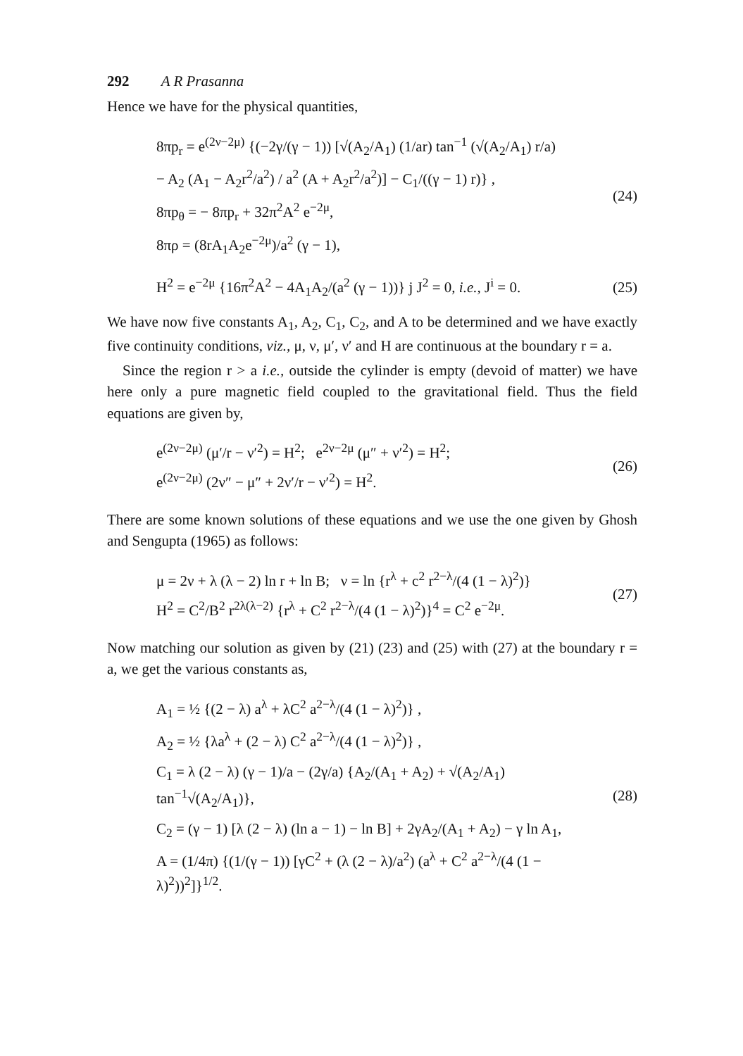292 A R Prasanna
Hence we have for the physical quantities,
8πp<sub>r</sub> = e<sup>(2ν−2μ)</sup> {(−2γ/(γ − 1)) [√(A<sub>2</sub>/A<sub>1</sub>) (1/ar) tan<sup>−1</sup> (√(A<sub>2</sub>/A<sub>1</sub>) r/a)
− A<sub>2</sub> (A<sub>1</sub> − A<sub>2</sub>r<sup>2</sup>/a<sup>2</sup>) / a<sup>2</sup> (A + A<sub>2</sub>r<sup>2</sup>/a<sup>2</sup>)] − C<sub>1</sub>/((γ − 1) r)} ,
8πp<sub>θ</sub> = − 8πp<sub>r</sub> + 32π<sup>2</sup>A<sup>2</sup> e<sup>−2μ</sup>,
8πρ = (8rA<sub>1</sub>A<sub>2</sub>e<sup>−2μ</sup>)/a<sup>2</sup> (γ − 1),
(24)
H<sup>2</sup> = e<sup>−2μ</sup> {16π<sup>2</sup>A<sup>2</sup> − 4A<sub>1</sub>A<sub>2</sub>/(a<sup>2</sup> (γ − 1))} j J<sup>2</sup> = 0, i.e., J<sup>i</sup> = 0.
(25)
We have now five constants A<sub>1</sub>, A<sub>2</sub>, C<sub>1</sub>, C<sub>2</sub>, and A to be determined and we have exactly five continuity conditions, viz., μ, ν, μ′, ν′ and H are continuous at the boundary r = a.
Since the region r > a i.e., outside the cylinder is empty (devoid of matter) we have here only a pure magnetic field coupled to the gravitational field. Thus the field equations are given by,
e<sup>(2ν−2μ)</sup> (μ′/r − ν′<sup>2</sup>) = H<sup>2</sup>; e<sup>2ν−2μ</sup> (μ″ + ν′<sup>2</sup>) = H<sup>2</sup>;
e<sup>(2ν−2μ)</sup> (2ν″ − μ″ + 2ν′/r − ν′<sup>2</sup>) = H<sup>2</sup>.
(26)
There are some known solutions of these equations and we use the one given by Ghosh and Sengupta (1965) as follows:
μ = 2ν + λ (λ − 2) ln r + ln B; ν = ln {r<sup>λ</sup> + c<sup>2</sup> r<sup>2−λ</sup>/(4 (1 − λ)<sup>2</sup>)}
H<sup>2</sup> = C<sup>2</sup>/B<sup>2</sup> r<sup>2λ(λ−2)</sup> {r<sup>λ</sup> + C<sup>2</sup> r<sup>2−λ</sup>/(4 (1 − λ)<sup>2</sup>)}<sup>4</sup> = C<sup>2</sup> e<sup>−2μ</sup>.
(27)
Now matching our solution as given by (21) (23) and (25) with (27) at the boundary r = a, we get the various constants as,
A<sub>1</sub> = ½ {(2 − λ) a<sup>λ</sup> + λC<sup>2</sup> a<sup>2−λ</sup>/(4 (1 − λ)<sup>2</sup>)} ,
A<sub>2</sub> = ½ {λa<sup>λ</sup> + (2 − λ) C<sup>2</sup> a<sup>2−λ</sup>/(4 (1 − λ)<sup>2</sup>)} ,
C<sub>1</sub> = λ (2 − λ) (γ − 1)/a − (2γ/a) {A<sub>2</sub>/(A<sub>1</sub> + A<sub>2</sub>) + √(A<sub>2</sub>/A<sub>1</sub>) tan<sup>−1</sup>√(A<sub>2</sub>/A<sub>1</sub>)},
C<sub>2</sub> = (γ − 1) [λ (2 − λ) (ln a − 1) − ln B] + 2γA<sub>2</sub>/(A<sub>1</sub> + A<sub>2</sub>) − γ ln A<sub>1</sub>,
A = (1/4π) {(1/(γ − 1)) [γC<sup>2</sup> + (λ (2 − λ)/a<sup>2</sup>) (a<sup>λ</sup> + C<sup>2</sup> a<sup>2−λ</sup>/(4 (1 − λ)<sup>2</sup>))<sup>2</sup>]}<sup>1/2</sup>.
(28)